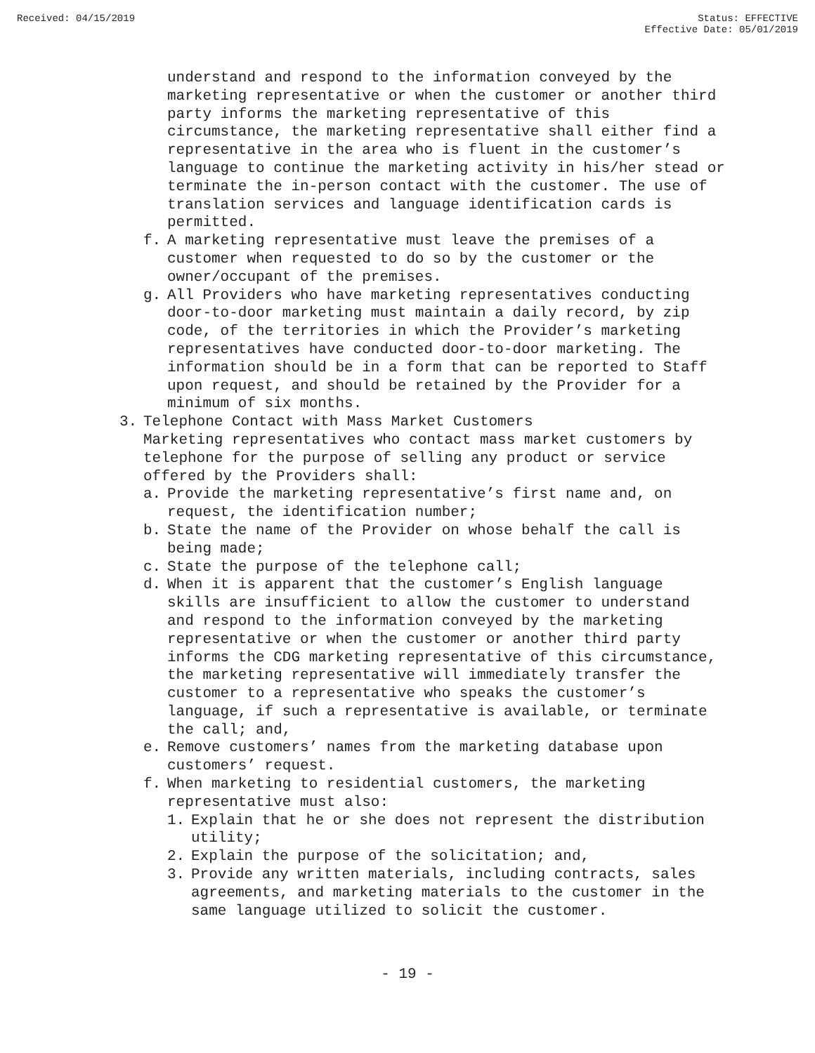Received: 04/15/2019 Status: EFFECTIVE
Effective Date: 05/01/2019
understand and respond to the information conveyed by the marketing representative or when the customer or another third party informs the marketing representative of this circumstance, the marketing representative shall either find a representative in the area who is fluent in the customer’s language to continue the marketing activity in his/her stead or terminate the in-person contact with the customer. The use of translation services and language identification cards is permitted.
f. A marketing representative must leave the premises of a customer when requested to do so by the customer or the owner/occupant of the premises.
g. All Providers who have marketing representatives conducting door-to-door marketing must maintain a daily record, by zip code, of the territories in which the Provider’s marketing representatives have conducted door-to-door marketing. The information should be in a form that can be reported to Staff upon request, and should be retained by the Provider for a minimum of six months.
3. Telephone Contact with Mass Market Customers
Marketing representatives who contact mass market customers by telephone for the purpose of selling any product or service offered by the Providers shall:
a. Provide the marketing representative’s first name and, on request, the identification number;
b. State the name of the Provider on whose behalf the call is being made;
c. State the purpose of the telephone call;
d. When it is apparent that the customer’s English language skills are insufficient to allow the customer to understand and respond to the information conveyed by the marketing representative or when the customer or another third party informs the CDG marketing representative of this circumstance, the marketing representative will immediately transfer the customer to a representative who speaks the customer’s language, if such a representative is available, or terminate the call; and,
e. Remove customers’ names from the marketing database upon customers’ request.
f. When marketing to residential customers, the marketing representative must also:
1. Explain that he or she does not represent the distribution utility;
2. Explain the purpose of the solicitation; and,
3. Provide any written materials, including contracts, sales agreements, and marketing materials to the customer in the same language utilized to solicit the customer.
- 19 -